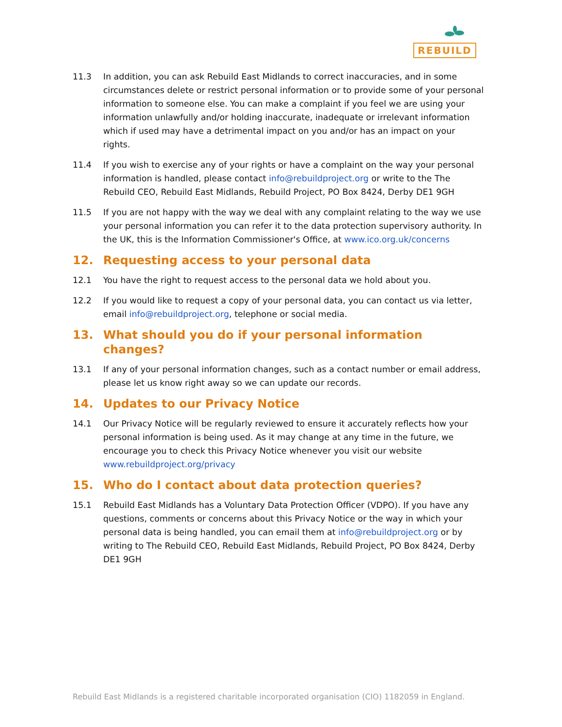REBUILD
11.3 In addition, you can ask Rebuild East Midlands to correct inaccuracies, and in some circumstances delete or restrict personal information or to provide some of your personal information to someone else. You can make a complaint if you feel we are using your information unlawfully and/or holding inaccurate, inadequate or irrelevant information which if used may have a detrimental impact on you and/or has an impact on your rights.
11.4 If you wish to exercise any of your rights or have a complaint on the way your personal information is handled, please contact info@rebuildproject.org or write to the The Rebuild CEO, Rebuild East Midlands, Rebuild Project, PO Box 8424, Derby DE1 9GH
11.5 If you are not happy with the way we deal with any complaint relating to the way we use your personal information you can refer it to the data protection supervisory authority. In the UK, this is the Information Commissioner's Office, at www.ico.org.uk/concerns
12. Requesting access to your personal data
12.1 You have the right to request access to the personal data we hold about you.
12.2 If you would like to request a copy of your personal data, you can contact us via letter, email info@rebuildproject.org, telephone or social media.
13. What should you do if your personal information changes?
13.1 If any of your personal information changes, such as a contact number or email address, please let us know right away so we can update our records.
14. Updates to our Privacy Notice
14.1 Our Privacy Notice will be regularly reviewed to ensure it accurately reflects how your personal information is being used. As it may change at any time in the future, we encourage you to check this Privacy Notice whenever you visit our website www.rebuildproject.org/privacy
15. Who do I contact about data protection queries?
15.1 Rebuild East Midlands has a Voluntary Data Protection Officer (VDPO). If you have any questions, comments or concerns about this Privacy Notice or the way in which your personal data is being handled, you can email them at info@rebuildproject.org or by writing to The Rebuild CEO, Rebuild East Midlands, Rebuild Project, PO Box 8424, Derby DE1 9GH
Rebuild East Midlands is a registered charitable incorporated organisation (CIO) 1182059 in England.